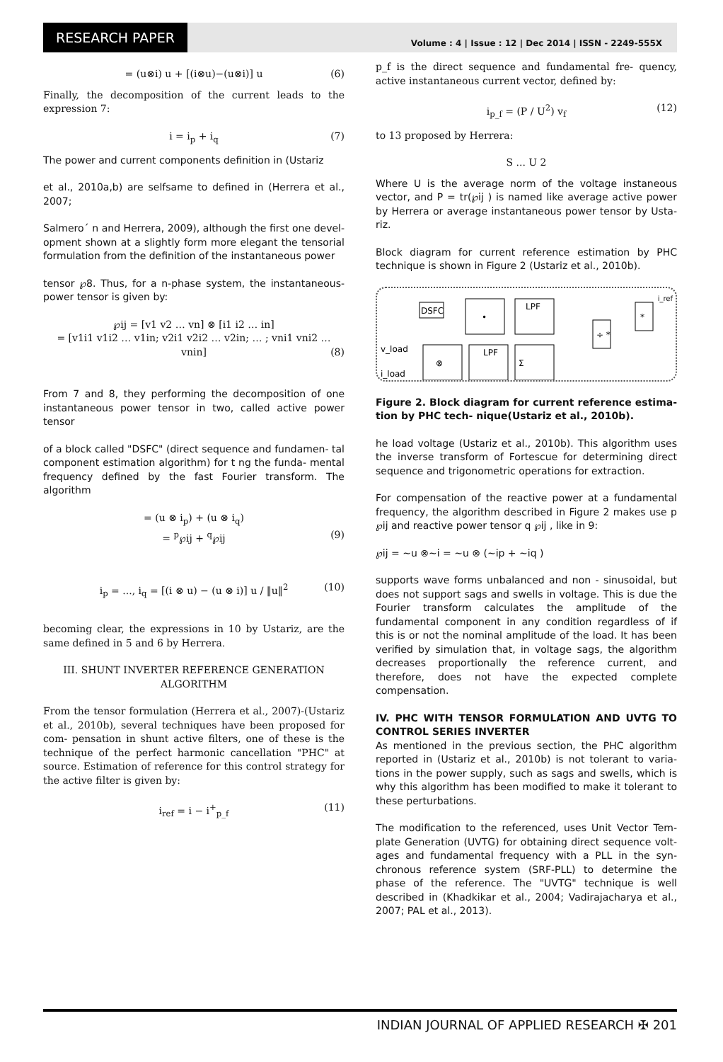RESEARCH PAPER
Volume : 4 | Issue : 12 | Dec 2014 | ISSN - 2249-555X
= (u⊗i) u + [(i⊗u)−(u⊗i)] u (6)
Finally, the decomposition of the current leads to the expression 7:
i = i<sub>p</sub> + i<sub>q</sub> (7)
The power and current components definition in (Ustariz
et al., 2010a,b) are selfsame to defined in (Herrera et al., 2007;
Salmero´ n and Herrera, 2009), although the first one devel- opment shown at a slightly form more elegant the tensorial formulation from the definition of the instantaneous power
tensor ℘8. Thus, for a n-phase system, the instantaneous- power tensor is given by:
℘ij = [v1 v2 … vn] ⊗ [i1 i2 … in]
= [v1i1 v1i2 … v1in; v2i1 v2i2 … v2in; … ; vni1 vni2 … vnin] (8)
From 7 and 8, they performing the decomposition of one instantaneous power tensor in two, called active power tensor
of a block called "DSFC" (direct sequence and fundamen- tal component estimation algorithm) for t ng the funda- mental frequency defined by the fast Fourier transform. The algorithm
= (u ⊗ i<sub>p</sub>) + (u ⊗ i<sub>q</sub>)
= <sup>p</sup>℘ij + <sup>q</sup>℘ij (9)
i<sub>p</sub> = ..., i<sub>q</sub> = [(i ⊗ u) − (u ⊗ i)] u / ‖u‖<sup>2</sup> (10)
becoming clear, the expressions in 10 by Ustariz, are the same defined in 5 and 6 by Herrera.
III. SHUNT INVERTER REFERENCE GENERATION
ALGORITHM
From the tensor formulation (Herrera et al., 2007)-(Ustariz et al., 2010b), several techniques have been proposed for com- pensation in shunt active filters, one of these is the technique of the perfect harmonic cancellation "PHC" at source. Estimation of reference for this control strategy for the active filter is given by:
i<sub>ref</sub> = i − i<sup>+</sup><sub>p_f</sub> (11)
p_f is the direct sequence and fundamental fre- quency, active instantaneous current vector, defined by:
i<sub>p_f</sub> = (P / U<sup>2</sup>) v<sub>f</sub> (12)
to 13 proposed by Herrera:
S ... U 2
Where U is the average norm of the voltage instaneous vector, and P = tr(℘ij ) is named like average active power by Herrera or average instantaneous power tensor by Usta- riz.
Block diagram for current reference estimation by PHC technique is shown in Figure 2 (Ustariz et al., 2010b).
DSFC
•
LPF
⊗
LPF
Σ
÷ *
*
v_load
i_load
i_ref
Figure 2. Block diagram for current reference estima- tion by PHC tech- nique(Ustariz et al., 2010b).
he load voltage (Ustariz et al., 2010b). This algorithm uses the inverse transform of Fortescue for determining direct sequence and trigonometric operations for extraction.
For compensation of the reactive power at a fundamental frequency, the algorithm described in Figure 2 makes use p ℘ij and reactive power tensor q ℘ij , like in 9:
℘ij = ~u ⊗~i = ~u ⊗ (~ip + ~iq )
supports wave forms unbalanced and non - sinusoidal, but does not support sags and swells in voltage. This is due the Fourier transform calculates the amplitude of the fundamental component in any condition regardless of if this is or not the nominal amplitude of the load. It has been verified by simulation that, in voltage sags, the algorithm decreases proportionally the reference current, and therefore, does not have the expected complete compensation.
IV. PHC WITH TENSOR FORMULATION AND UVTG TO CONTROL SERIES INVERTER
As mentioned in the previous section, the PHC algorithm reported in (Ustariz et al., 2010b) is not tolerant to varia- tions in the power supply, such as sags and swells, which is why this algorithm has been modified to make it tolerant to these perturbations.
The modification to the referenced, uses Unit Vector Tem- plate Generation (UVTG) for obtaining direct sequence volt- ages and fundamental frequency with a PLL in the syn- chronous reference system (SRF-PLL) to determine the phase of the reference. The "UVTG" technique is well described in (Khadkikar et al., 2004; Vadirajacharya et al., 2007; PAL et al., 2013).
INDIAN JOURNAL OF APPLIED RESEARCH ✠ 201